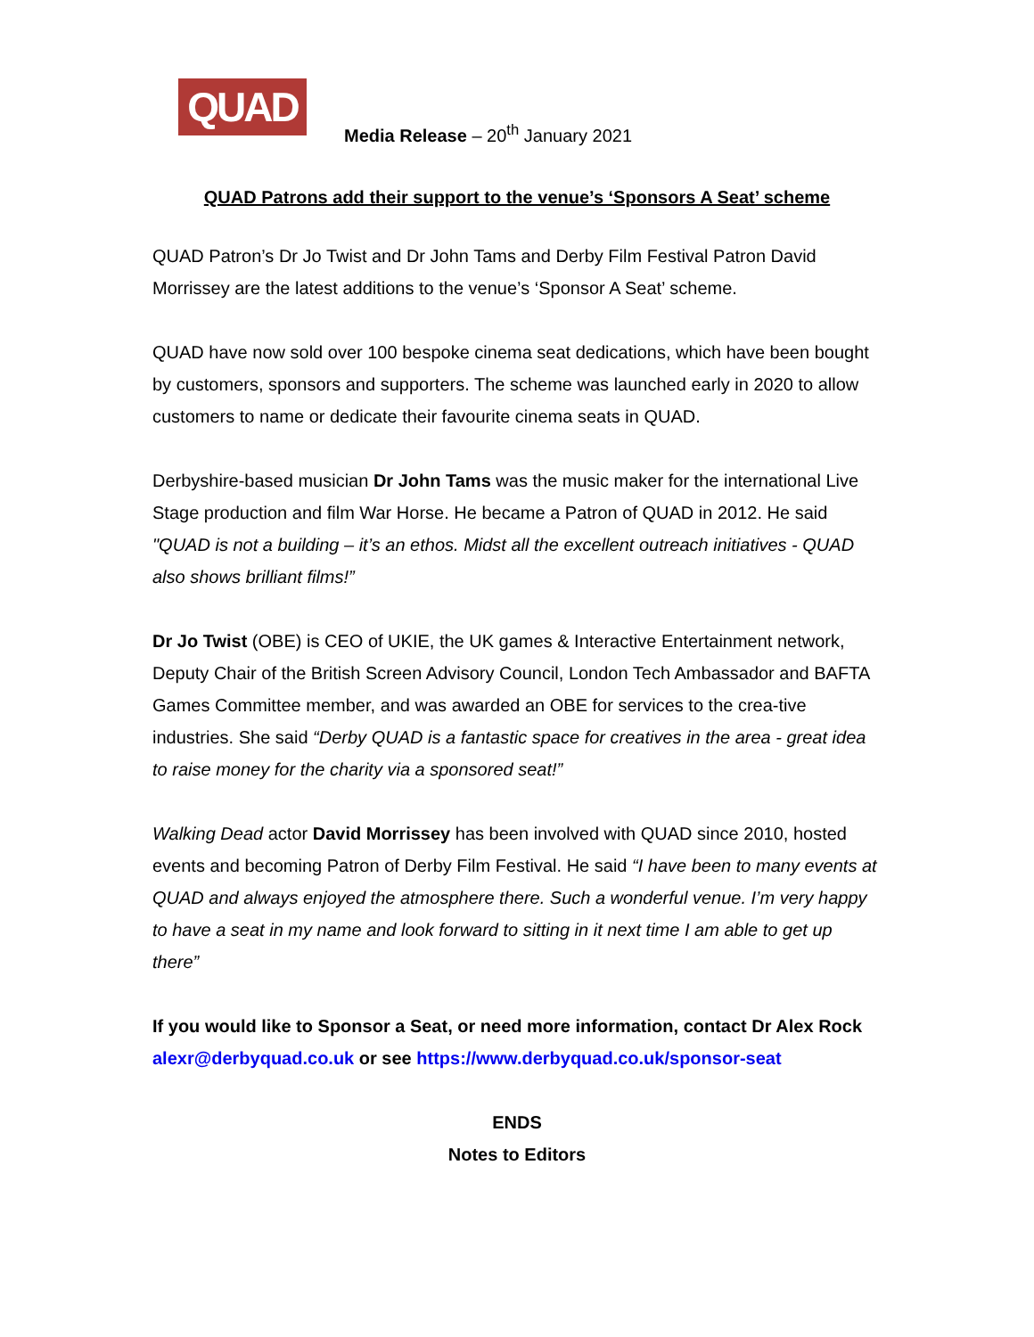QUAD
Media Release – 20<sup>th</sup> January 2021
QUAD Patrons add their support to the venue’s ‘Sponsors A Seat’ scheme
QUAD Patron’s Dr Jo Twist and Dr John Tams and Derby Film Festival Patron David Morrissey are the latest additions to the venue’s ‘Sponsor A Seat’ scheme.
QUAD have now sold over 100 bespoke cinema seat dedications, which have been bought by customers, sponsors and supporters. The scheme was launched early in 2020 to allow customers to name or dedicate their favourite cinema seats in QUAD.
Derbyshire-based musician Dr John Tams was the music maker for the international Live Stage production and film War Horse. He became a Patron of QUAD in 2012. He said "QUAD is not a building – it’s an ethos. Midst all the excellent outreach initiatives - QUAD also shows brilliant films!”
Dr Jo Twist (OBE) is CEO of UKIE, the UK games & Interactive Entertainment network, Deputy Chair of the British Screen Advisory Council, London Tech Ambassador and BAFTA Games Committee member, and was awarded an OBE for services to the crea-tive industries. She said “Derby QUAD is a fantastic space for creatives in the area - great idea to raise money for the charity via a sponsored seat!”
Walking Dead actor David Morrissey has been involved with QUAD since 2010, hosted events and becoming Patron of Derby Film Festival. He said “I have been to many events at QUAD and always enjoyed the atmosphere there. Such a wonderful venue. I’m very happy to have a seat in my name and look forward to sitting in it next time I am able to get up there”
If you would like to Sponsor a Seat, or need more information, contact Dr Alex Rock alexr@derbyquad.co.uk or see https://www.derbyquad.co.uk/sponsor-seat
ENDS
Notes to Editors